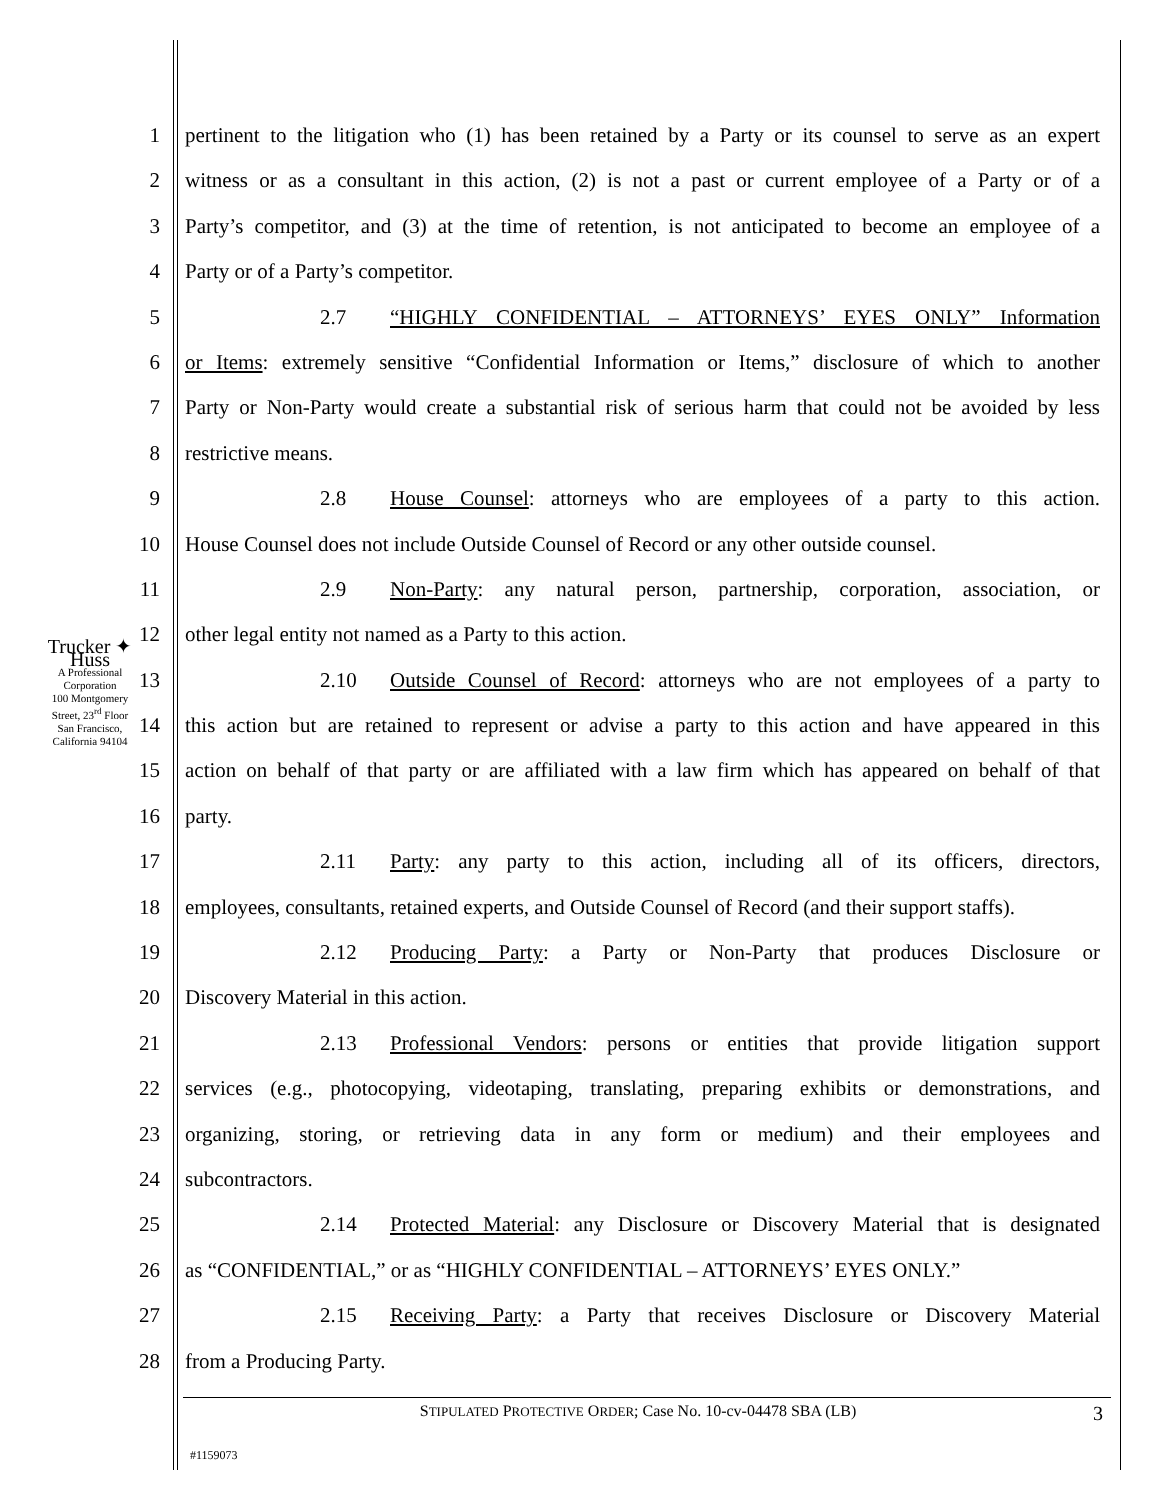Trucker ✦ Huss
A Professional Corporation
100 Montgomery Street, 23<sup>rd</sup> Floor
San Francisco, California 94104
1 pertinent to the litigation who (1) has been retained by a Party or its counsel to serve as an expert
2 witness or as a consultant in this action, (2) is not a past or current employee of a Party or of a
3 Party’s competitor, and (3) at the time of retention, is not anticipated to become an employee of a
4 Party or of a Party’s competitor.
5 2.7 “HIGHLY CONFIDENTIAL – ATTORNEYS’ EYES ONLY” Information
6 or Items: extremely sensitive “Confidential Information or Items,” disclosure of which to another
7 Party or Non-Party would create a substantial risk of serious harm that could not be avoided by less
8 restrictive means.
9 2.8 House Counsel: attorneys who are employees of a party to this action.
10 House Counsel does not include Outside Counsel of Record or any other outside counsel.
11 2.9 Non-Party: any natural person, partnership, corporation, association, or
12 other legal entity not named as a Party to this action.
13 2.10 Outside Counsel of Record: attorneys who are not employees of a party to
14 this action but are retained to represent or advise a party to this action and have appeared in this
15 action on behalf of that party or are affiliated with a law firm which has appeared on behalf of that
16 party.
17 2.11 Party: any party to this action, including all of its officers, directors,
18 employees, consultants, retained experts, and Outside Counsel of Record (and their support staffs).
19 2.12 Producing Party: a Party or Non-Party that produces Disclosure or
20 Discovery Material in this action.
21 2.13 Professional Vendors: persons or entities that provide litigation support
22 services (e.g., photocopying, videotaping, translating, preparing exhibits or demonstrations, and
23 organizing, storing, or retrieving data in any form or medium) and their employees and
24 subcontractors.
25 2.14 Protected Material: any Disclosure or Discovery Material that is designated
26 as “CONFIDENTIAL,” or as “HIGHLY CONFIDENTIAL – ATTORNEYS’ EYES ONLY.”
27 2.15 Receiving Party: a Party that receives Disclosure or Discovery Material
28 from a Producing Party.
STIPULATED PROTECTIVE ORDER; Case No. 10-cv-04478 SBA (LB) 3
#1159073